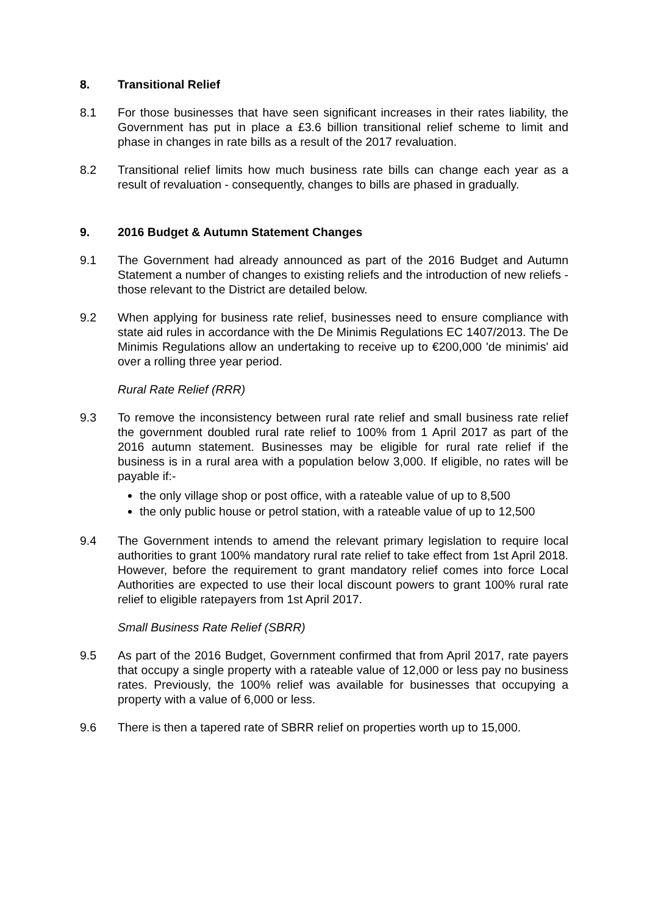8. Transitional Relief
8.1 For those businesses that have seen significant increases in their rates liability, the Government has put in place a £3.6 billion transitional relief scheme to limit and phase in changes in rate bills as a result of the 2017 revaluation.
8.2 Transitional relief limits how much business rate bills can change each year as a result of revaluation - consequently, changes to bills are phased in gradually.
9. 2016 Budget & Autumn Statement Changes
9.1 The Government had already announced as part of the 2016 Budget and Autumn Statement a number of changes to existing reliefs and the introduction of new reliefs - those relevant to the District are detailed below.
9.2 When applying for business rate relief, businesses need to ensure compliance with state aid rules in accordance with the De Minimis Regulations EC 1407/2013. The De Minimis Regulations allow an undertaking to receive up to €200,000 'de minimis' aid over a rolling three year period.
Rural Rate Relief (RRR)
9.3 To remove the inconsistency between rural rate relief and small business rate relief the government doubled rural rate relief to 100% from 1 April 2017 as part of the 2016 autumn statement. Businesses may be eligible for rural rate relief if the business is in a rural area with a population below 3,000. If eligible, no rates will be payable if:-
the only village shop or post office, with a rateable value of up to 8,500
the only public house or petrol station, with a rateable value of up to 12,500
9.4 The Government intends to amend the relevant primary legislation to require local authorities to grant 100% mandatory rural rate relief to take effect from 1st April 2018. However, before the requirement to grant mandatory relief comes into force Local Authorities are expected to use their local discount powers to grant 100% rural rate relief to eligible ratepayers from 1st April 2017.
Small Business Rate Relief (SBRR)
9.5 As part of the 2016 Budget, Government confirmed that from April 2017, rate payers that occupy a single property with a rateable value of 12,000 or less pay no business rates. Previously, the 100% relief was available for businesses that occupying a property with a value of 6,000 or less.
9.6 There is then a tapered rate of SBRR relief on properties worth up to 15,000.